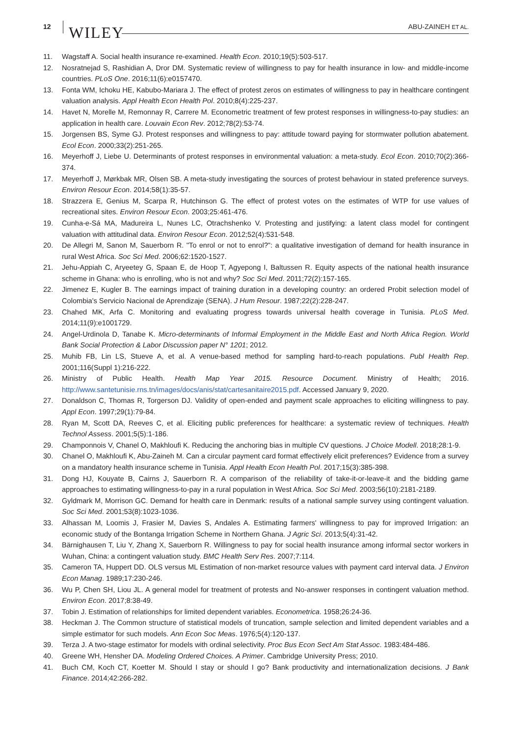12 WILEY ABU-ZAINEH ET AL.
11. Wagstaff A. Social health insurance re-examined. Health Econ. 2010;19(5):503-517.
12. Nosratnejad S, Rashidian A, Dror DM. Systematic review of willingness to pay for health insurance in low- and middle-income countries. PLoS One. 2016;11(6):e0157470.
13. Fonta WM, Ichoku HE, Kabubo-Mariara J. The effect of protest zeros on estimates of willingness to pay in healthcare contingent valuation analysis. Appl Health Econ Health Pol. 2010;8(4):225-237.
14. Havet N, Morelle M, Remonnay R, Carrere M. Econometric treatment of few protest responses in willingness-to-pay studies: an application in health care. Louvain Econ Rev. 2012;78(2):53-74.
15. Jorgensen BS, Syme GJ. Protest responses and willingness to pay: attitude toward paying for stormwater pollution abatement. Ecol Econ. 2000;33(2):251-265.
16. Meyerhoff J, Liebe U. Determinants of protest responses in environmental valuation: a meta-study. Ecol Econ. 2010;70(2):366-374.
17. Meyerhoff J, Mørkbak MR, Olsen SB. A meta-study investigating the sources of protest behaviour in stated preference surveys. Environ Resour Econ. 2014;58(1):35-57.
18. Strazzera E, Genius M, Scarpa R, Hutchinson G. The effect of protest votes on the estimates of WTP for use values of recreational sites. Environ Resour Econ. 2003;25:461-476.
19. Cunha-e-Sá MA, Madureira L, Nunes LC, Otrachshenko V. Protesting and justifying: a latent class model for contingent valuation with attitudinal data. Environ Resour Econ. 2012;52(4):531-548.
20. De Allegri M, Sanon M, Sauerborn R. "To enrol or not to enrol?": a qualitative investigation of demand for health insurance in rural West Africa. Soc Sci Med. 2006;62:1520-1527.
21. Jehu-Appiah C, Aryeetey G, Spaan E, de Hoop T, Agyepong I, Baltussen R. Equity aspects of the national health insurance scheme in Ghana: who is enrolling, who is not and why? Soc Sci Med. 2011;72(2):157-165.
22. Jimenez E, Kugler B. The earnings impact of training duration in a developing country: an ordered Probit selection model of Colombia's Servicio Nacional de Aprendizaje (SENA). J Hum Resour. 1987;22(2):228-247.
23. Chahed MK, Arfa C. Monitoring and evaluating progress towards universal health coverage in Tunisia. PLoS Med. 2014;11(9):e1001729.
24. Angel-Urdinola D, Tanabe K. Micro-determinants of Informal Employment in the Middle East and North Africa Region. World Bank Social Protection & Labor Discussion paper N° 1201; 2012.
25. Muhib FB, Lin LS, Stueve A, et al. A venue-based method for sampling hard-to-reach populations. Publ Health Rep. 2001;116(Suppl 1):216-222.
26. Ministry of Public Health. Health Map Year 2015. Resource Document. Ministry of Health; 2016. http://www.santetunisie.rns.tn/images/docs/anis/stat/cartesanitaire2015.pdf. Accessed January 9, 2020.
27. Donaldson C, Thomas R, Torgerson DJ. Validity of open-ended and payment scale approaches to eliciting willingness to pay. Appl Econ. 1997;29(1):79-84.
28. Ryan M, Scott DA, Reeves C, et al. Eliciting public preferences for healthcare: a systematic review of techniques. Health Technol Assess. 2001;5(5):1-186.
29. Champonnois V, Chanel O, Makhloufi K. Reducing the anchoring bias in multiple CV questions. J Choice Modell. 2018;28:1-9.
30. Chanel O, Makhloufi K, Abu-Zaineh M. Can a circular payment card format effectively elicit preferences? Evidence from a survey on a mandatory health insurance scheme in Tunisia. Appl Health Econ Health Pol. 2017;15(3):385-398.
31. Dong HJ, Kouyate B, Cairns J, Sauerborn R. A comparison of the reliability of take-it-or-leave-it and the bidding game approaches to estimating willingness-to-pay in a rural population in West Africa. Soc Sci Med. 2003;56(10):2181-2189.
32. Gyldmark M, Morrison GC. Demand for health care in Denmark: results of a national sample survey using contingent valuation. Soc Sci Med. 2001;53(8):1023-1036.
33. Alhassan M, Loomis J, Frasier M, Davies S, Andales A. Estimating farmers' willingness to pay for improved Irrigation: an economic study of the Bontanga Irrigation Scheme in Northern Ghana. J Agric Sci. 2013;5(4):31-42.
34. Bärnighausen T, Liu Y, Zhang X, Sauerborn R. Willingness to pay for social health insurance among informal sector workers in Wuhan, China: a contingent valuation study. BMC Health Serv Res. 2007;7:114.
35. Cameron TA, Huppert DD. OLS versus ML Estimation of non-market resource values with payment card interval data. J Environ Econ Manag. 1989;17:230-246.
36. Wu P, Chen SH, Liou JL. A general model for treatment of protests and No-answer responses in contingent valuation method. Environ Econ. 2017;8:38-49.
37. Tobin J. Estimation of relationships for limited dependent variables. Econometrica. 1958;26:24-36.
38. Heckman J. The Common structure of statistical models of truncation, sample selection and limited dependent variables and a simple estimator for such models. Ann Econ Soc Meas. 1976;5(4):120-137.
39. Terza J. A two-stage estimator for models with ordinal selectivity. Proc Bus Econ Sect Am Stat Assoc. 1983:484-486.
40. Greene WH, Hensher DA. Modeling Ordered Choices. A Primer. Cambridge University Press; 2010.
41. Buch CM, Koch CT, Koetter M. Should I stay or should I go? Bank productivity and internationalization decisions. J Bank Finance. 2014;42:266-282.